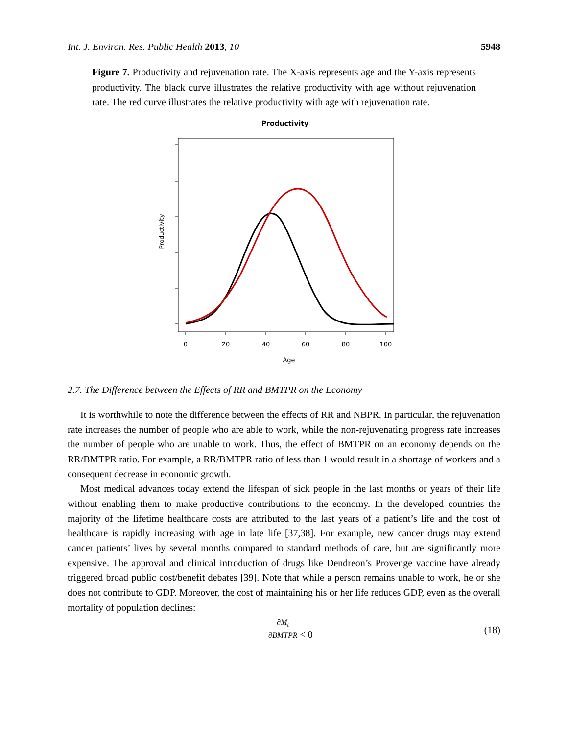Int. J. Environ. Res. Public Health 2013, 10 5948
Figure 7. Productivity and rejuvenation rate. The X-axis represents age and the Y-axis represents productivity. The black curve illustrates the relative productivity with age without rejuvenation rate. The red curve illustrates the relative productivity with age with rejuvenation rate.
Productivity
0
20
40
60
80
100
Age
Productivity
2.7. The Difference between the Effects of RR and BMTPR on the Economy
It is worthwhile to note the difference between the effects of RR and NBPR. In particular, the rejuvenation rate increases the number of people who are able to work, while the non-rejuvenating progress rate increases the number of people who are unable to work. Thus, the effect of BMTPR on an economy depends on the RR/BMTPR ratio. For example, a RR/BMTPR ratio of less than 1 would result in a shortage of workers and a consequent decrease in economic growth.
Most medical advances today extend the lifespan of sick people in the last months or years of their life without enabling them to make productive contributions to the economy. In the developed countries the majority of the lifetime healthcare costs are attributed to the last years of a patient’s life and the cost of healthcare is rapidly increasing with age in late life [37,38]. For example, new cancer drugs may extend cancer patients’ lives by several months compared to standard methods of care, but are significantly more expensive. The approval and clinical introduction of drugs like Dendreon’s Provenge vaccine have already triggered broad public cost/benefit debates [39]. Note that while a person remains unable to work, he or she does not contribute to GDP. Moreover, the cost of maintaining his or her life reduces GDP, even as the overall mortality of population declines:
∂M<sub>t</sub> ∂BMTPR < 0 (18)